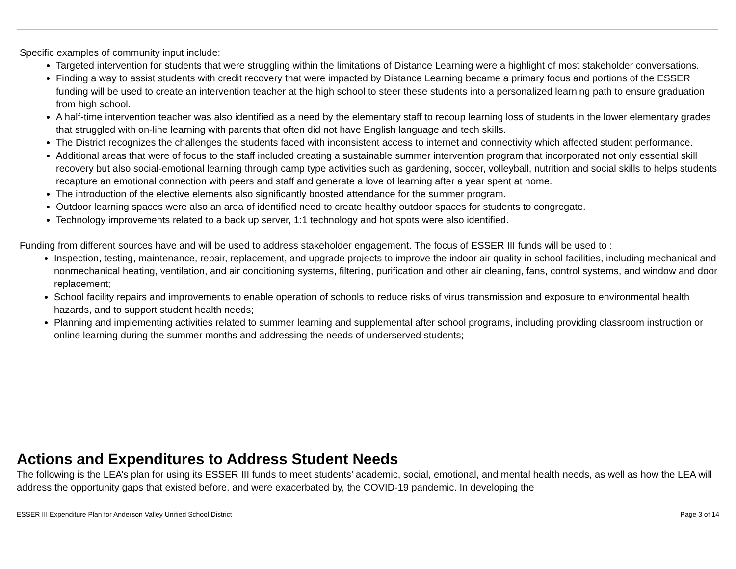Specific examples of community input include:
Targeted intervention for students that were struggling within the limitations of Distance Learning were a highlight of most stakeholder conversations.
Finding a way to assist students with credit recovery that were impacted by Distance Learning became a primary focus and portions of the ESSER funding will be used to create an intervention teacher at the high school to steer these students into a personalized learning path to ensure graduation from high school.
A half-time intervention teacher was also identified as a need by the elementary staff to recoup learning loss of students in the lower elementary grades that struggled with on-line learning with parents that often did not have English language and tech skills.
The District recognizes the challenges the students faced with inconsistent access to internet and connectivity which affected student performance.
Additional areas that were of focus to the staff included creating a sustainable summer intervention program that incorporated not only essential skill recovery but also social-emotional learning through camp type activities such as gardening, soccer, volleyball, nutrition and social skills to helps students recapture an emotional connection with peers and staff and generate a love of learning after a year spent at home.
The introduction of the elective elements also significantly boosted attendance for the summer program.
Outdoor learning spaces were also an area of identified need to create healthy outdoor spaces for students to congregate.
Technology improvements related to a back up server, 1:1 technology and hot spots were also identified.
Funding from different sources have and will be used to address stakeholder engagement. The focus of ESSER III funds will be used to :
Inspection, testing, maintenance, repair, replacement, and upgrade projects to improve the indoor air quality in school facilities, including mechanical and nonmechanical heating, ventilation, and air conditioning systems, filtering, purification and other air cleaning, fans, control systems, and window and door replacement;
School facility repairs and improvements to enable operation of schools to reduce risks of virus transmission and exposure to environmental health hazards, and to support student health needs;
Planning and implementing activities related to summer learning and supplemental after school programs, including providing classroom instruction or online learning during the summer months and addressing the needs of underserved students;
Actions and Expenditures to Address Student Needs
The following is the LEA’s plan for using its ESSER III funds to meet students’ academic, social, emotional, and mental health needs, as well as how the LEA will address the opportunity gaps that existed before, and were exacerbated by, the COVID-19 pandemic. In developing the
ESSER III Expenditure Plan for Anderson Valley Unified School District Page 3 of 14